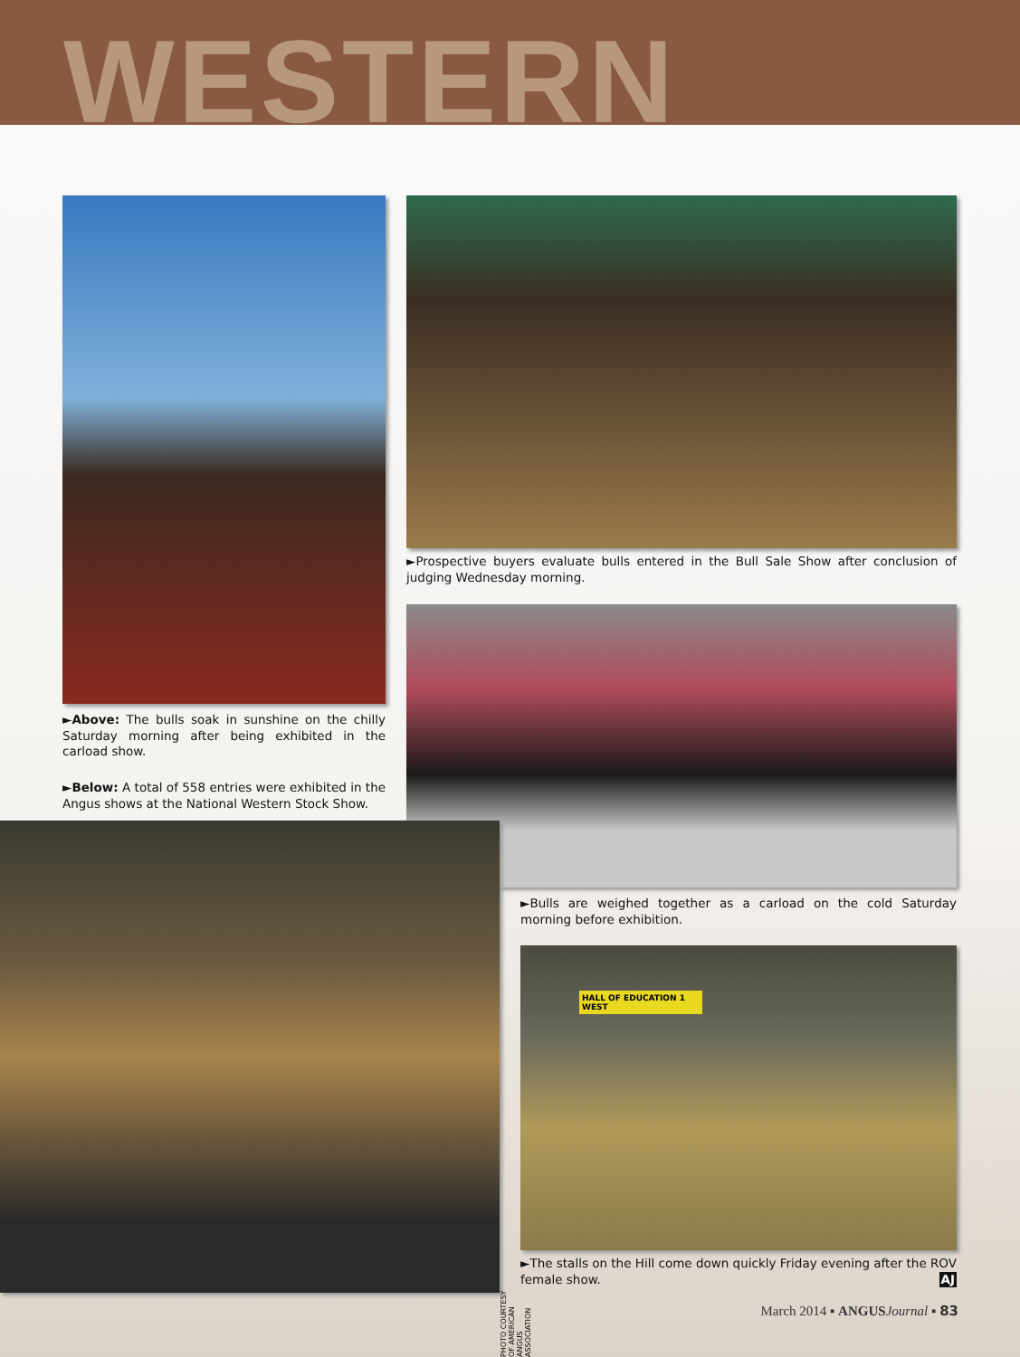WESTERN
►Prospective buyers evaluate bulls entered in the Bull Sale Show after conclusion of judging Wednesday morning.
►Above: The bulls soak in sunshine on the chilly Saturday morning after being exhibited in the carload show.
►Below: A total of 558 entries were exhibited in the Angus shows at the National Western Stock Show.
PHOTO COURTESY OF AMERICAN ANGUS ASSOCIATION
►Bulls are weighed together as a carload on the cold Saturday morning before exhibition.
HALL OF EDUCATION 1 WEST
►The stalls on the Hill come down quickly Friday evening after the ROV female show. AJ
March 2014 ▪ ANGUS Journal ▪ 83